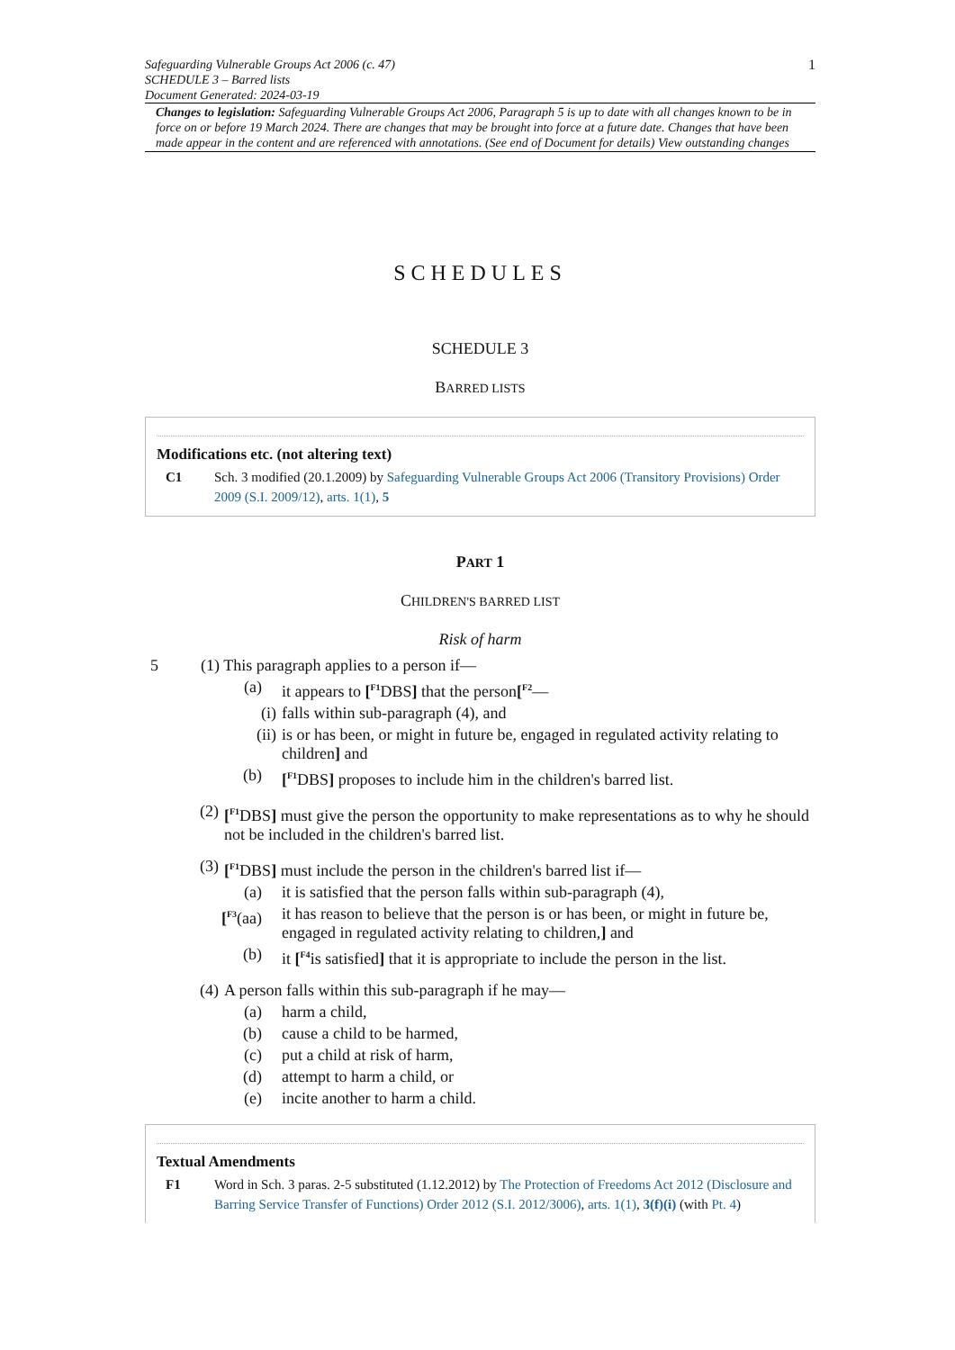1 Safeguarding Vulnerable Groups Act 2006 (c. 47)
SCHEDULE 3 – Barred lists
Document Generated: 2024-03-19
Changes to legislation: Safeguarding Vulnerable Groups Act 2006, Paragraph 5 is up to date with all changes known to be in force on or before 19 March 2024. There are changes that may be brought into force at a future date. Changes that have been made appear in the content and are referenced with annotations. (See end of Document for details) View outstanding changes
SCHEDULES
SCHEDULE 3
BARRED LISTS
Modifications etc. (not altering text)
C1 Sch. 3 modified (20.1.2009) by Safeguarding Vulnerable Groups Act 2006 (Transitory Provisions) Order 2009 (S.I. 2009/12), arts. 1(1), 5
PART 1
CHILDREN'S BARRED LIST
Risk of harm
5 (1) This paragraph applies to a person if—
(a) it appears to [<sup>F1</sup>DBS] that the person[<sup>F2</sup>—
(i) falls within sub-paragraph (4), and
(ii) is or has been, or might in future be, engaged in regulated activity relating to children] and
(b) [<sup>F1</sup>DBS] proposes to include him in the children's barred list.
(2) [<sup>F1</sup>DBS] must give the person the opportunity to make representations as to why he should not be included in the children's barred list.
(3) [<sup>F1</sup>DBS] must include the person in the children's barred list if—
(a) it is satisfied that the person falls within sub-paragraph (4),
[<sup>F3</sup>(aa) it has reason to believe that the person is or has been, or might in future be, engaged in regulated activity relating to children,] and
(b) it [<sup>F4</sup>is satisfied] that it is appropriate to include the person in the list.
(4) A person falls within this sub-paragraph if he may—
(a) harm a child,
(b) cause a child to be harmed,
(c) put a child at risk of harm,
(d) attempt to harm a child, or
(e) incite another to harm a child.
Textual Amendments
F1 Word in Sch. 3 paras. 2-5 substituted (1.12.2012) by The Protection of Freedoms Act 2012 (Disclosure and Barring Service Transfer of Functions) Order 2012 (S.I. 2012/3006), arts. 1(1), 3(f)(i) (with Pt. 4)